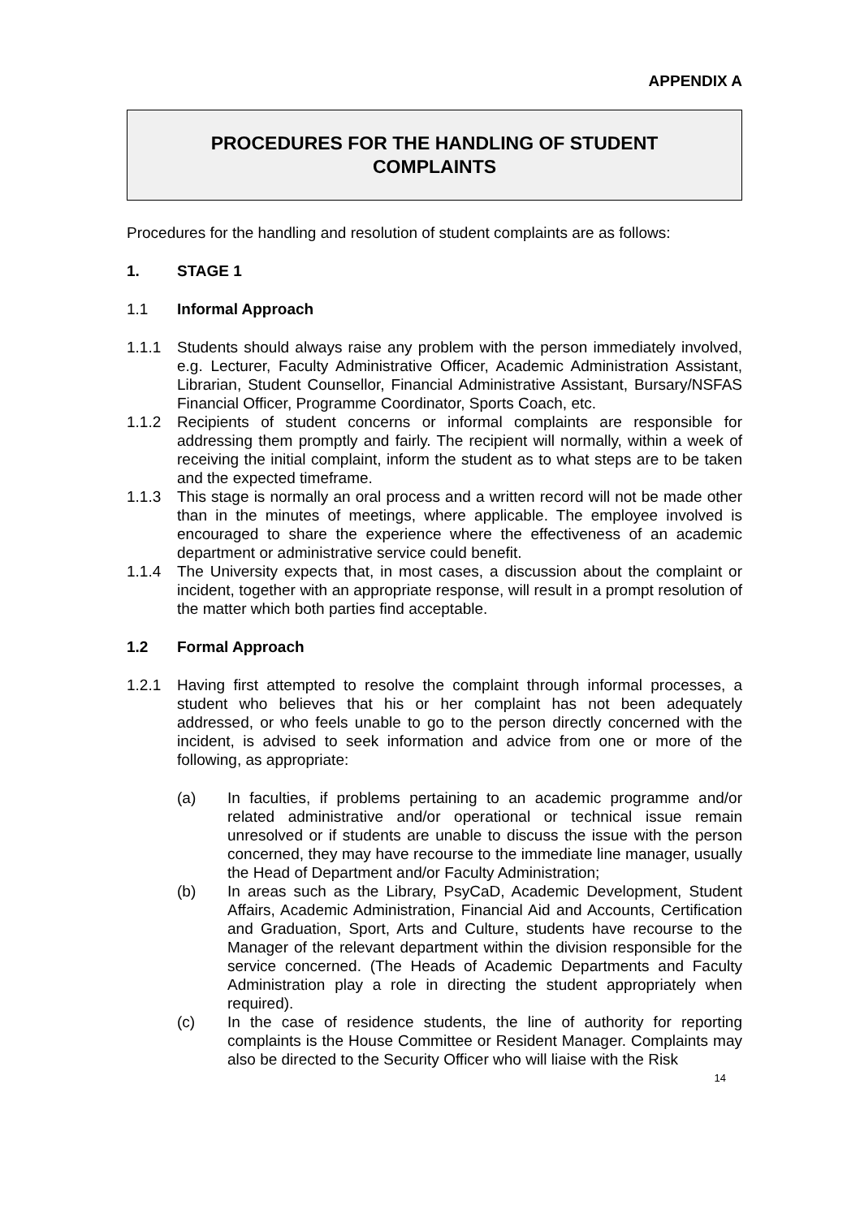APPENDIX A
PROCEDURES FOR THE HANDLING OF STUDENT
COMPLAINTS
Procedures for the handling and resolution of student complaints are as follows:
1. STAGE 1
1.1 Informal Approach
1.1.1 Students should always raise any problem with the person immediately involved, e.g. Lecturer, Faculty Administrative Officer, Academic Administration Assistant, Librarian, Student Counsellor, Financial Administrative Assistant, Bursary/NSFAS Financial Officer, Programme Coordinator, Sports Coach, etc.
1.1.2 Recipients of student concerns or informal complaints are responsible for addressing them promptly and fairly. The recipient will normally, within a week of receiving the initial complaint, inform the student as to what steps are to be taken and the expected timeframe.
1.1.3 This stage is normally an oral process and a written record will not be made other than in the minutes of meetings, where applicable. The employee involved is encouraged to share the experience where the effectiveness of an academic department or administrative service could benefit.
1.1.4 The University expects that, in most cases, a discussion about the complaint or incident, together with an appropriate response, will result in a prompt resolution of the matter which both parties find acceptable.
1.2 Formal Approach
1.2.1 Having first attempted to resolve the complaint through informal processes, a student who believes that his or her complaint has not been adequately addressed, or who feels unable to go to the person directly concerned with the incident, is advised to seek information and advice from one or more of the following, as appropriate:
(a) In faculties, if problems pertaining to an academic programme and/or related administrative and/or operational or technical issue remain unresolved or if students are unable to discuss the issue with the person concerned, they may have recourse to the immediate line manager, usually the Head of Department and/or Faculty Administration;
(b) In areas such as the Library, PsyCaD, Academic Development, Student Affairs, Academic Administration, Financial Aid and Accounts, Certification and Graduation, Sport, Arts and Culture, students have recourse to the Manager of the relevant department within the division responsible for the service concerned. (The Heads of Academic Departments and Faculty Administration play a role in directing the student appropriately when required).
(c) In the case of residence students, the line of authority for reporting complaints is the House Committee or Resident Manager. Complaints may also be directed to the Security Officer who will liaise with the Risk
14